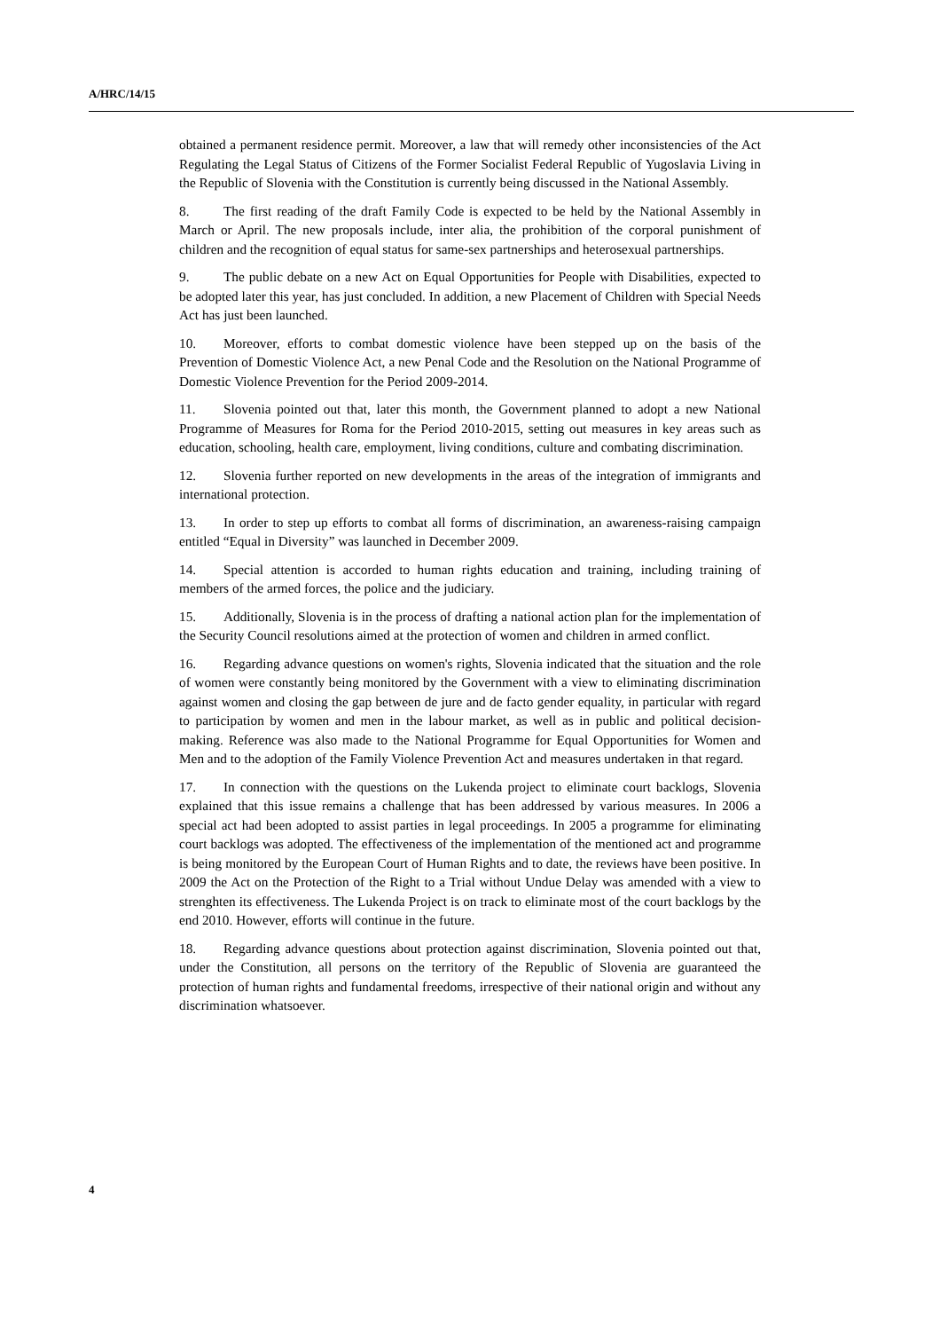A/HRC/14/15
obtained a permanent residence permit. Moreover, a law that will remedy other inconsistencies of the Act Regulating the Legal Status of Citizens of the Former Socialist Federal Republic of Yugoslavia Living in the Republic of Slovenia with the Constitution is currently being discussed in the National Assembly.
8. The first reading of the draft Family Code is expected to be held by the National Assembly in March or April. The new proposals include, inter alia, the prohibition of the corporal punishment of children and the recognition of equal status for same-sex partnerships and heterosexual partnerships.
9. The public debate on a new Act on Equal Opportunities for People with Disabilities, expected to be adopted later this year, has just concluded. In addition, a new Placement of Children with Special Needs Act has just been launched.
10. Moreover, efforts to combat domestic violence have been stepped up on the basis of the Prevention of Domestic Violence Act, a new Penal Code and the Resolution on the National Programme of Domestic Violence Prevention for the Period 2009-2014.
11. Slovenia pointed out that, later this month, the Government planned to adopt a new National Programme of Measures for Roma for the Period 2010-2015, setting out measures in key areas such as education, schooling, health care, employment, living conditions, culture and combating discrimination.
12. Slovenia further reported on new developments in the areas of the integration of immigrants and international protection.
13. In order to step up efforts to combat all forms of discrimination, an awareness-raising campaign entitled “Equal in Diversity” was launched in December 2009.
14. Special attention is accorded to human rights education and training, including training of members of the armed forces, the police and the judiciary.
15. Additionally, Slovenia is in the process of drafting a national action plan for the implementation of the Security Council resolutions aimed at the protection of women and children in armed conflict.
16. Regarding advance questions on women's rights, Slovenia indicated that the situation and the role of women were constantly being monitored by the Government with a view to eliminating discrimination against women and closing the gap between de jure and de facto gender equality, in particular with regard to participation by women and men in the labour market, as well as in public and political decision-making. Reference was also made to the National Programme for Equal Opportunities for Women and Men and to the adoption of the Family Violence Prevention Act and measures undertaken in that regard.
17. In connection with the questions on the Lukenda project to eliminate court backlogs, Slovenia explained that this issue remains a challenge that has been addressed by various measures. In 2006 a special act had been adopted to assist parties in legal proceedings. In 2005 a programme for eliminating court backlogs was adopted. The effectiveness of the implementation of the mentioned act and programme is being monitored by the European Court of Human Rights and to date, the reviews have been positive. In 2009 the Act on the Protection of the Right to a Trial without Undue Delay was amended with a view to strenghten its effectiveness. The Lukenda Project is on track to eliminate most of the court backlogs by the end 2010. However, efforts will continue in the future.
18. Regarding advance questions about protection against discrimination, Slovenia pointed out that, under the Constitution, all persons on the territory of the Republic of Slovenia are guaranteed the protection of human rights and fundamental freedoms, irrespective of their national origin and without any discrimination whatsoever.
4